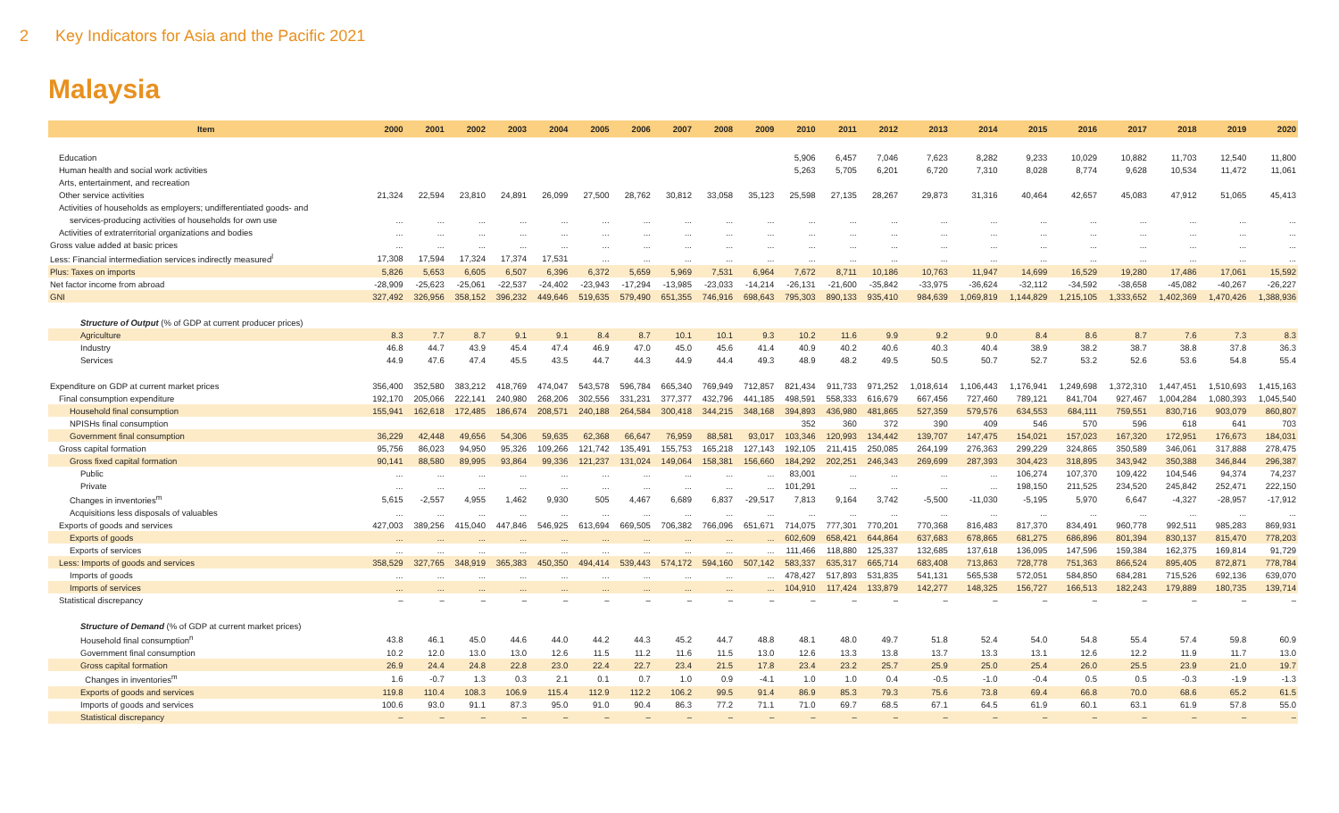2 Key Indicators for Asia and the Pacific 2021
Malaysia
| Item | 2000 | 2001 | 2002 | 2003 | 2004 | 2005 | 2006 | 2007 | 2008 | 2009 | 2010 | 2011 | 2012 | 2013 | 2014 | 2015 | 2016 | 2017 | 2018 | 2019 | 2020 |
| --- | --- | --- | --- | --- | --- | --- | --- | --- | --- | --- | --- | --- | --- | --- | --- | --- | --- | --- | --- | --- | --- |
| Education | | | | | | | | | | | 5,906 | 6,457 | 7,046 | 7,623 | 8,282 | 9,233 | 10,029 | 10,882 | 11,703 | 12,540 | 11,800 |
| Human health and social work activities | | | | | | | | | | | 5,263 | 5,705 | 6,201 | 6,720 | 7,310 | 8,028 | 8,774 | 9,628 | 10,534 | 11,472 | 11,061 |
| Arts, entertainment, and recreation | | | | | | | | | | | | | | | | | | | | | |
| Other service activities | 21,324 | 22,594 | 23,810 | 24,891 | 26,099 | 27,500 | 28,762 | 30,812 | 33,058 | 35,123 | 25,598 | 27,135 | 28,267 | 29,873 | 31,316 | 40,464 | 42,657 | 45,083 | 47,912 | 51,065 | 45,413 |
| Activities of households as employers; undifferentiated goods- and | | | | | | | | | | | | | | | | | | | | | |
| services-producing activities of households for own use | ... | ... | ... | ... | ... | ... | ... | ... | ... | ... | ... | ... | ... | ... | ... | ... | ... | ... | ... | ... | ... |
| Activities of extraterritorial organizations and bodies | ... | ... | ... | ... | ... | ... | ... | ... | ... | ... | ... | ... | ... | ... | ... | ... | ... | ... | ... | ... | ... |
| Gross value added at basic prices | ... | ... | ... | ... | ... | ... | ... | ... | ... | ... | ... | ... | ... | ... | ... | ... | ... | ... | ... | ... | ... |
| Less: Financial intermediation services indirectly measured<sup>l</sup> | 17,308 | 17,594 | 17,324 | 17,374 | 17,531 | ... | ... | ... | ... | ... | ... | ... | ... | ... | ... | ... | ... | ... | ... | ... | ... |
| Plus: Taxes on imports | 5,826 | 5,653 | 6,605 | 6,507 | 6,396 | 6,372 | 5,659 | 5,969 | 7,531 | 6,964 | 7,672 | 8,711 | 10,186 | 10,763 | 11,947 | 14,699 | 16,529 | 19,280 | 17,486 | 17,061 | 15,592 |
| Net factor income from abroad | -28,909 | -25,623 | -25,061 | -22,537 | -24,402 | -23,943 | -17,294 | -13,985 | -23,033 | -14,214 | -26,131 | -21,600 | -35,842 | -33,975 | -36,624 | -32,112 | -34,592 | -38,658 | -45,082 | -40,267 | -26,227 |
| GNI | 327,492 | 326,956 | 358,152 | 396,232 | 449,646 | 519,635 | 579,490 | 651,355 | 746,916 | 698,643 | 795,303 | 890,133 | 935,410 | 984,639 | 1,069,819 | 1,144,829 | 1,215,105 | 1,333,652 | 1,402,369 | 1,470,426 | 1,388,936 |
| Structure of Output (% of GDP at current producer prices) | | | | | | | | | | | | | | | | | | | | | |
| Agriculture | 8.3 | 7.7 | 8.7 | 9.1 | 9.1 | 8.4 | 8.7 | 10.1 | 10.1 | 9.3 | 10.2 | 11.6 | 9.9 | 9.2 | 9.0 | 8.4 | 8.6 | 8.7 | 7.6 | 7.3 | 8.3 |
| Industry | 46.8 | 44.7 | 43.9 | 45.4 | 47.4 | 46.9 | 47.0 | 45.0 | 45.6 | 41.4 | 40.9 | 40.2 | 40.6 | 40.3 | 40.4 | 38.9 | 38.2 | 38.7 | 38.8 | 37.8 | 36.3 |
| Services | 44.9 | 47.6 | 47.4 | 45.5 | 43.5 | 44.7 | 44.3 | 44.9 | 44.4 | 49.3 | 48.9 | 48.2 | 49.5 | 50.5 | 50.7 | 52.7 | 53.2 | 52.6 | 53.6 | 54.8 | 55.4 |
| Expenditure on GDP at current market prices | 356,400 | 352,580 | 383,212 | 418,769 | 474,047 | 543,578 | 596,784 | 665,340 | 769,949 | 712,857 | 821,434 | 911,733 | 971,252 | 1,018,614 | 1,106,443 | 1,176,941 | 1,249,698 | 1,372,310 | 1,447,451 | 1,510,693 | 1,415,163 |
| Final consumption expenditure | 192,170 | 205,066 | 222,141 | 240,980 | 268,206 | 302,556 | 331,231 | 377,377 | 432,796 | 441,185 | 498,591 | 558,333 | 616,679 | 667,456 | 727,460 | 789,121 | 841,704 | 927,467 | 1,004,284 | 1,080,393 | 1,045,540 |
| Household final consumption | 155,941 | 162,618 | 172,485 | 186,674 | 208,571 | 240,188 | 264,584 | 300,418 | 344,215 | 348,168 | 394,893 | 436,980 | 481,865 | 527,359 | 579,576 | 634,553 | 684,111 | 759,551 | 830,716 | 903,079 | 860,807 |
| NPISHs final consumption | | | | | | | | | | | 352 | 360 | 372 | 390 | 409 | 546 | 570 | 596 | 618 | 641 | 703 |
| Government final consumption | 36,229 | 42,448 | 49,656 | 54,306 | 59,635 | 62,368 | 66,647 | 76,959 | 88,581 | 93,017 | 103,346 | 120,993 | 134,442 | 139,707 | 147,475 | 154,021 | 157,023 | 167,320 | 172,951 | 176,673 | 184,031 |
| Gross capital formation | 95,756 | 86,023 | 94,950 | 95,326 | 109,266 | 121,742 | 135,491 | 155,753 | 165,218 | 127,143 | 192,105 | 211,415 | 250,085 | 264,199 | 276,363 | 299,229 | 324,865 | 350,589 | 346,061 | 317,888 | 278,475 |
| Gross fixed capital formation | 90,141 | 88,580 | 89,995 | 93,864 | 99,336 | 121,237 | 131,024 | 149,064 | 158,381 | 156,660 | 184,292 | 202,251 | 246,343 | 269,699 | 287,393 | 304,423 | 318,895 | 343,942 | 350,388 | 346,844 | 296,387 |
| Public | ... | ... | ... | ... | ... | ... | ... | ... | ... | ... | 83,001 | ... | ... | ... | ... | 106,274 | 107,370 | 109,422 | 104,546 | 94,374 | 74,237 |
| Private | ... | ... | ... | ... | ... | ... | ... | ... | ... | ... | 101,291 | ... | ... | ... | ... | 198,150 | 211,525 | 234,520 | 245,842 | 252,471 | 222,150 |
| Changes in inventories<sup>m</sup> | 5,615 | -2,557 | 4,955 | 1,462 | 9,930 | 505 | 4,467 | 6,689 | 6,837 | -29,517 | 7,813 | 9,164 | 3,742 | -5,500 | -11,030 | -5,195 | 5,970 | 6,647 | -4,327 | -28,957 | -17,912 |
| Acquisitions less disposals of valuables | ... | ... | ... | ... | ... | ... | ... | ... | ... | ... | ... | ... | ... | ... | ... | ... | ... | ... | ... | ... | ... |
| Exports of goods and services | 427,003 | 389,256 | 415,040 | 447,846 | 546,925 | 613,694 | 669,505 | 706,382 | 766,096 | 651,671 | 714,075 | 777,301 | 770,201 | 770,368 | 816,483 | 817,370 | 834,491 | 960,778 | 992,511 | 985,283 | 869,931 |
| Exports of goods | ... | ... | ... | ... | ... | ... | ... | ... | ... | ... | 602,609 | 658,421 | 644,864 | 637,683 | 678,865 | 681,275 | 686,896 | 801,394 | 830,137 | 815,470 | 778,203 |
| Exports of services | ... | ... | ... | ... | ... | ... | ... | ... | ... | ... | 111,466 | 118,880 | 125,337 | 132,685 | 137,618 | 136,095 | 147,596 | 159,384 | 162,375 | 169,814 | 91,729 |
| Less: Imports of goods and services | 358,529 | 327,765 | 348,919 | 365,383 | 450,350 | 494,414 | 539,443 | 574,172 | 594,160 | 507,142 | 583,337 | 635,317 | 665,714 | 683,408 | 713,863 | 728,778 | 751,363 | 866,524 | 895,405 | 872,871 | 778,784 |
| Imports of goods | ... | ... | ... | ... | ... | ... | ... | ... | ... | ... | 478,427 | 517,893 | 531,835 | 541,131 | 565,538 | 572,051 | 584,850 | 684,281 | 715,526 | 692,136 | 639,070 |
| Imports of services | ... | ... | ... | ... | ... | ... | ... | ... | ... | ... | 104,910 | 117,424 | 133,879 | 142,277 | 148,325 | 156,727 | 166,513 | 182,243 | 179,889 | 180,735 | 139,714 |
| Statistical discrepancy | – | – | – | – | – | – | – | – | – | – | – | – | – | – | – | – | – | – | – | – | – |
| Structure of Demand (% of GDP at current market prices) | | | | | | | | | | | | | | | | | | | | | |
| Household final consumption<sup>n</sup> | 43.8 | 46.1 | 45.0 | 44.6 | 44.0 | 44.2 | 44.3 | 45.2 | 44.7 | 48.8 | 48.1 | 48.0 | 49.7 | 51.8 | 52.4 | 54.0 | 54.8 | 55.4 | 57.4 | 59.8 | 60.9 |
| Government final consumption | 10.2 | 12.0 | 13.0 | 13.0 | 12.6 | 11.5 | 11.2 | 11.6 | 11.5 | 13.0 | 12.6 | 13.3 | 13.8 | 13.7 | 13.3 | 13.1 | 12.6 | 12.2 | 11.9 | 11.7 | 13.0 |
| Gross capital formation | 26.9 | 24.4 | 24.8 | 22.8 | 23.0 | 22.4 | 22.7 | 23.4 | 21.5 | 17.8 | 23.4 | 23.2 | 25.7 | 25.9 | 25.0 | 25.4 | 26.0 | 25.5 | 23.9 | 21.0 | 19.7 |
| Changes in inventories<sup>m</sup> | 1.6 | -0.7 | 1.3 | 0.3 | 2.1 | 0.1 | 0.7 | 1.0 | 0.9 | -4.1 | 1.0 | 1.0 | 0.4 | -0.5 | -1.0 | -0.4 | 0.5 | 0.5 | -0.3 | -1.9 | -1.3 |
| Exports of goods and services | 119.8 | 110.4 | 108.3 | 106.9 | 115.4 | 112.9 | 112.2 | 106.2 | 99.5 | 91.4 | 86.9 | 85.3 | 79.3 | 75.6 | 73.8 | 69.4 | 66.8 | 70.0 | 68.6 | 65.2 | 61.5 |
| Imports of goods and services | 100.6 | 93.0 | 91.1 | 87.3 | 95.0 | 91.0 | 90.4 | 86.3 | 77.2 | 71.1 | 71.0 | 69.7 | 68.5 | 67.1 | 64.5 | 61.9 | 60.1 | 63.1 | 61.9 | 57.8 | 55.0 |
| Statistical discrepancy | – | – | – | – | – | – | – | – | – | – | – | – | – | – | – | – | – | – | – | – | – |